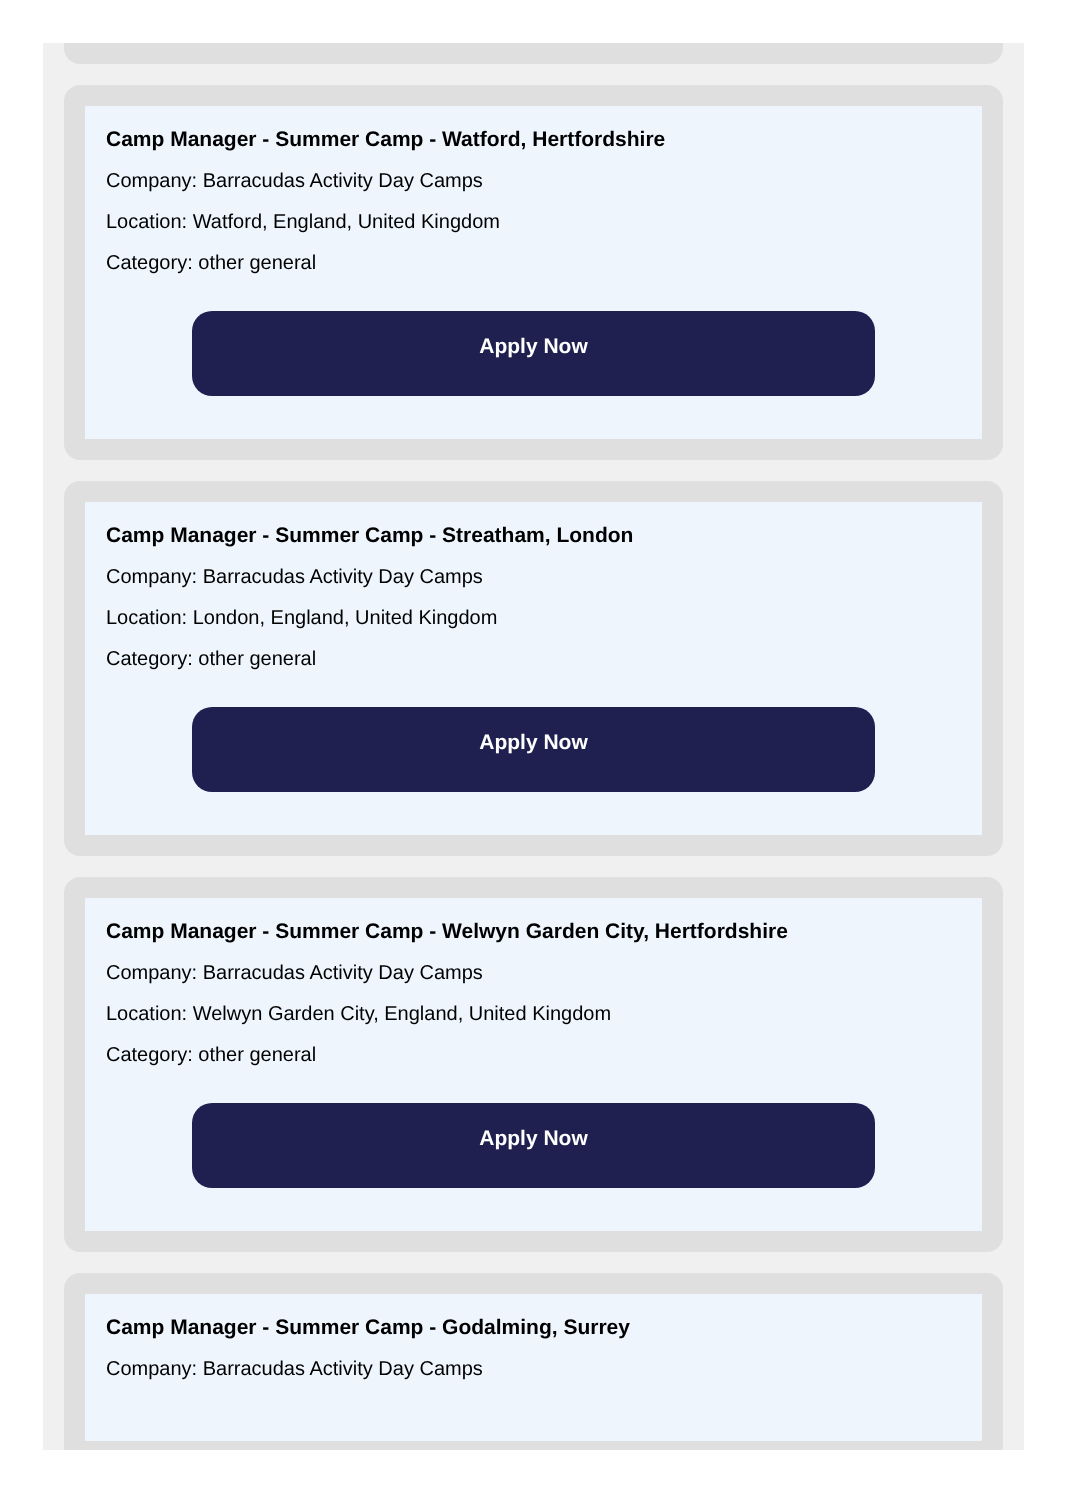Camp Manager - Summer Camp - Watford, Hertfordshire
Company: Barracudas Activity Day Camps
Location: Watford, England, United Kingdom
Category: other general
Apply Now
Camp Manager - Summer Camp - Streatham, London
Company: Barracudas Activity Day Camps
Location: London, England, United Kingdom
Category: other general
Apply Now
Camp Manager - Summer Camp - Welwyn Garden City, Hertfordshire
Company: Barracudas Activity Day Camps
Location: Welwyn Garden City, England, United Kingdom
Category: other general
Apply Now
Camp Manager - Summer Camp - Godalming, Surrey
Company: Barracudas Activity Day Camps